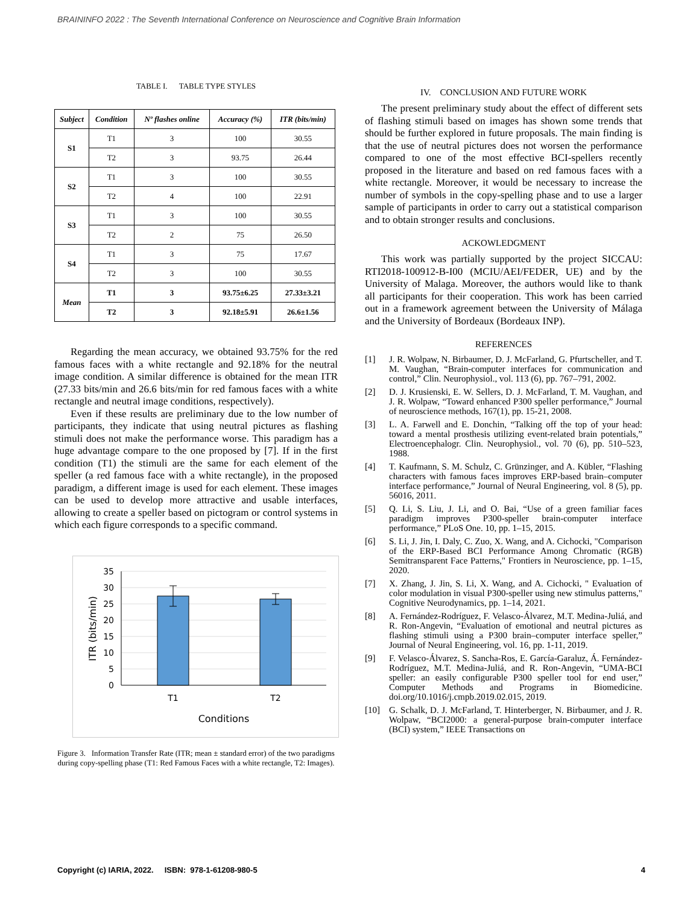BRAININFO 2022 : The Seventh International Conference on Neuroscience and Cognitive Brain Information
TABLE I. TABLE TYPE STYLES
| Subject | Condition | Nº flashes online | Accuracy (%) | ITR (bits/min) |
| --- | --- | --- | --- | --- |
| S1 | T1 | 3 | 100 | 30.55 |
| | T2 | 3 | 93.75 | 26.44 |
| S2 | T1 | 3 | 100 | 30.55 |
| | T2 | 4 | 100 | 22.91 |
| S3 | T1 | 3 | 100 | 30.55 |
| | T2 | 2 | 75 | 26.50 |
| S4 | T1 | 3 | 75 | 17.67 |
| | T2 | 3 | 100 | 30.55 |
| Mean | T1 | 3 | 93.75±6.25 | 27.33±3.21 |
| | T2 | 3 | 92.18±5.91 | 26.6±1.56 |
Regarding the mean accuracy, we obtained 93.75% for the red famous faces with a white rectangle and 92.18% for the neutral image condition. A similar difference is obtained for the mean ITR (27.33 bits/min and 26.6 bits/min for red famous faces with a white rectangle and neutral image conditions, respectively).
Even if these results are preliminary due to the low number of participants, they indicate that using neutral pictures as flashing stimuli does not make the performance worse. This paradigm has a huge advantage compare to the one proposed by [7]. If in the first condition (T1) the stimuli are the same for each element of the speller (a red famous face with a white rectangle), in the proposed paradigm, a different image is used for each element. These images can be used to develop more attractive and usable interfaces, allowing to create a speller based on pictogram or control systems in which each figure corresponds to a specific command.
35
30
25
20
15
10
5
0
T1
T2
Conditions
ITR (bits/min)
Figure 3. Information Transfer Rate (ITR; mean ± standard error) of the two paradigms during copy-spelling phase (T1: Red Famous Faces with a white rectangle, T2: Images).
IV. CONCLUSION AND FUTURE WORK
The present preliminary study about the effect of different sets of flashing stimuli based on images has shown some trends that should be further explored in future proposals. The main finding is that the use of neutral pictures does not worsen the performance compared to one of the most effective BCI-spellers recently proposed in the literature and based on red famous faces with a white rectangle. Moreover, it would be necessary to increase the number of symbols in the copy-spelling phase and to use a larger sample of participants in order to carry out a statistical comparison and to obtain stronger results and conclusions.
ACKOWLEDGMENT
This work was partially supported by the project SICCAU: RTI2018-100912-B-I00 (MCIU/AEI/FEDER, UE) and by the University of Malaga. Moreover, the authors would like to thank all participants for their cooperation. This work has been carried out in a framework agreement between the University of Málaga and the University of Bordeaux (Bordeaux INP).
REFERENCES
[1] J. R. Wolpaw, N. Birbaumer, D. J. McFarland, G. Pfurtscheller, and T. M. Vaughan, “Brain-computer interfaces for communication and control,” Clin. Neurophysiol., vol. 113 (6), pp. 767–791, 2002.
[2] D. J. Krusienski, E. W. Sellers, D. J. McFarland, T. M. Vaughan, and J. R. Wolpaw, “Toward enhanced P300 speller performance,” Journal of neuroscience methods, 167(1), pp. 15-21, 2008.
[3] L. A. Farwell and E. Donchin, “Talking off the top of your head: toward a mental prosthesis utilizing event-related brain potentials,” Electroencephalogr. Clin. Neurophysiol., vol. 70 (6), pp. 510–523, 1988.
[4] T. Kaufmann, S. M. Schulz, C. Grünzinger, and A. Kübler, “Flashing characters with famous faces improves ERP-based brain–computer interface performance,” Journal of Neural Engineering, vol. 8 (5), pp. 56016, 2011.
[5] Q. Li, S. Liu, J. Li, and O. Bai, “Use of a green familiar faces paradigm improves P300-speller brain-computer interface performance,” PLoS One. 10, pp. 1–15, 2015.
[6] S. Li, J. Jin, I. Daly, C. Zuo, X. Wang, and A. Cichocki, "Comparison of the ERP-Based BCI Performance Among Chromatic (RGB) Semitransparent Face Patterns," Frontiers in Neuroscience, pp. 1–15, 2020.
[7] X. Zhang, J. Jin, S. Li, X. Wang, and A. Cichocki, " Evaluation of color modulation in visual P300-speller using new stimulus patterns," Cognitive Neurodynamics, pp. 1–14, 2021.
[8] A. Fernández-Rodríguez, F. Velasco-Álvarez, M.T. Medina-Juliá, and R. Ron-Angevin, “Evaluation of emotional and neutral pictures as flashing stimuli using a P300 brain–computer interface speller,” Journal of Neural Engineering, vol. 16, pp. 1-11, 2019.
[9] F. Velasco-Álvarez, S. Sancha-Ros, E. García-Garaluz, Á. Fernández-Rodríguez, M.T. Medina-Juliá, and R. Ron-Angevin, “UMA-BCI speller: an easily configurable P300 speller tool for end user,” Computer Methods and Programs in Biomedicine. doi.org/10.1016/j.cmpb.2019.02.015, 2019.
[10] G. Schalk, D. J. McFarland, T. Hinterberger, N. Birbaumer, and J. R. Wolpaw, “BCI2000: a general-purpose brain-computer interface (BCI) system,” IEEE Transactions on
Copyright (c) IARIA, 2022. ISBN: 978-1-61208-980-5 4